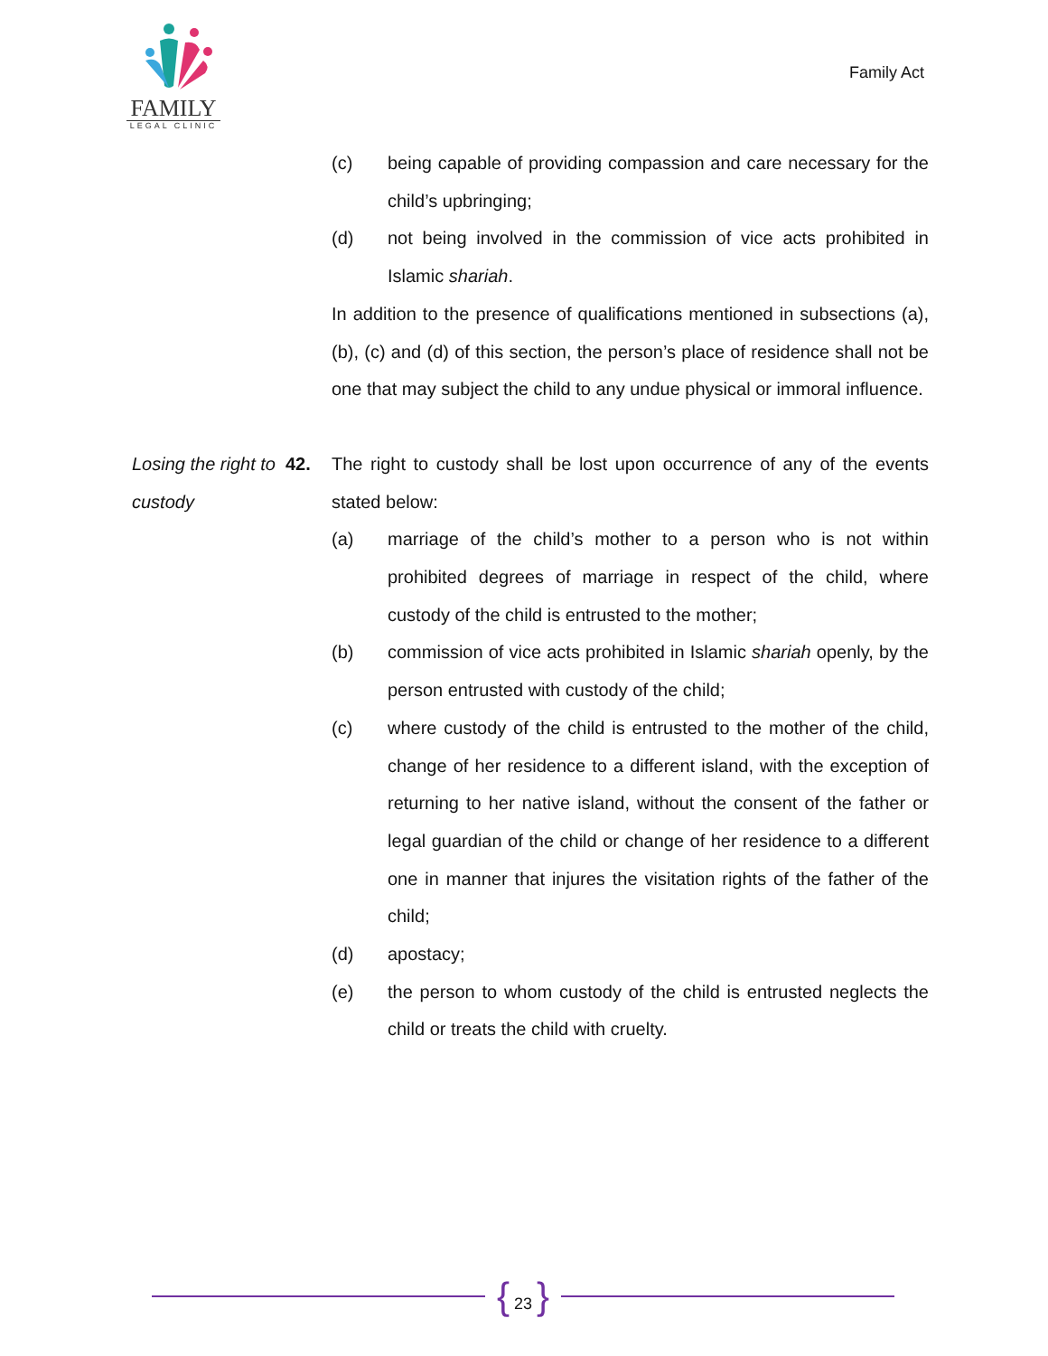FAMILY
LEGAL CLINIC
Family Act
(c) being capable of providing compassion and care necessary for the child’s upbringing;
(d) not being involved in the commission of vice acts prohibited in Islamic shariah.
In addition to the presence of qualifications mentioned in subsections (a), (b), (c) and (d) of this section, the person’s place of residence shall not be one that may subject the child to any undue physical or immoral influence.
Losing the right to custody
42. The right to custody shall be lost upon occurrence of any of the events stated below:
(a) marriage of the child’s mother to a person who is not within prohibited degrees of marriage in respect of the child, where custody of the child is entrusted to the mother;
(b) commission of vice acts prohibited in Islamic shariah openly, by the person entrusted with custody of the child;
(c) where custody of the child is entrusted to the mother of the child, change of her residence to a different island, with the exception of returning to her native island, without the consent of the father or legal guardian of the child or change of her residence to a different one in manner that injures the visitation rights of the father of the child;
(d) apostacy;
(e) the person to whom custody of the child is entrusted neglects the child or treats the child with cruelty.
{ 23 }